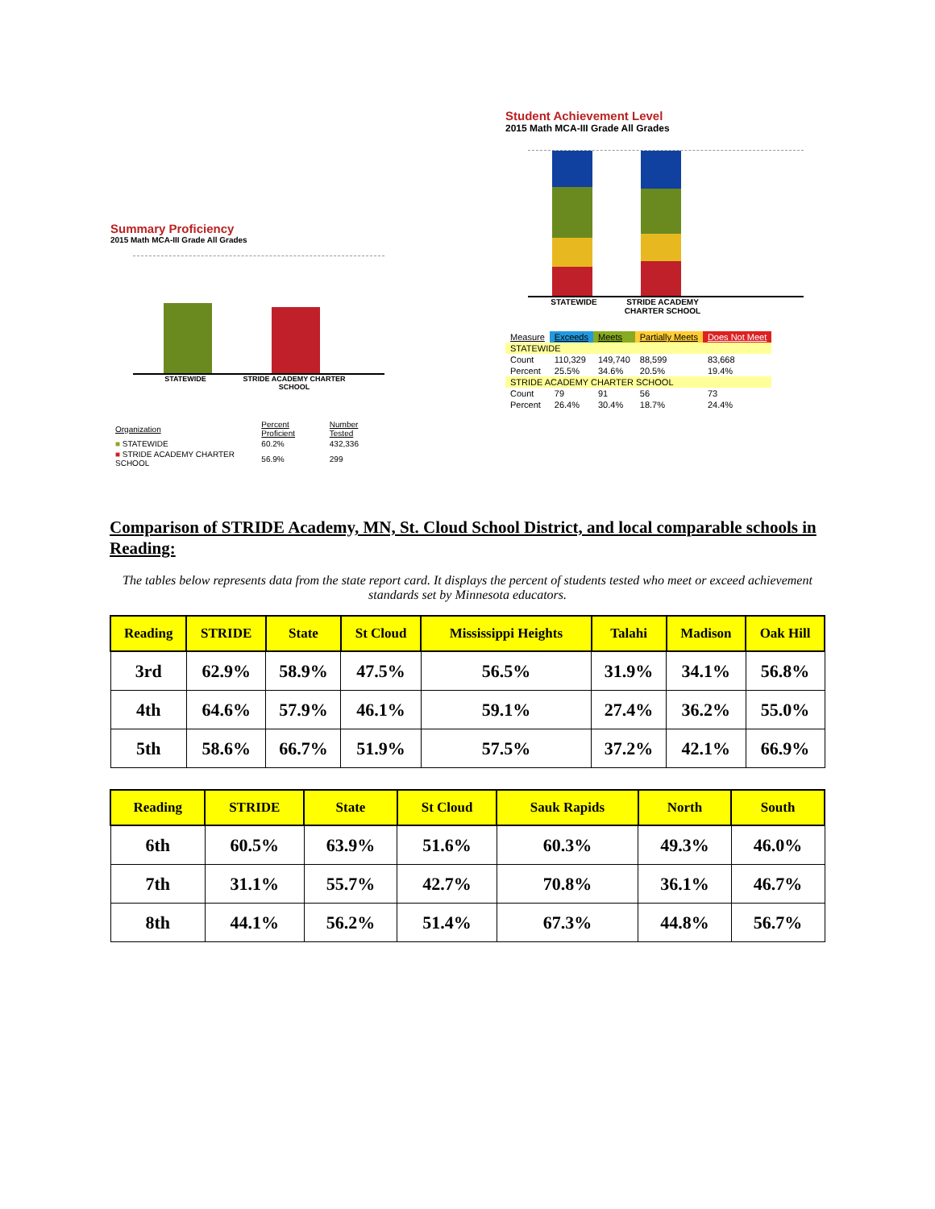Summary Proficiency
2015 Math MCA-III Grade All Grades
STATEWIDE STRIDE ACADEMY CHARTER SCHOOL
| Organization | Percent Proficient | Number Tested |
| ■ STATEWIDE | 60.2% | 432,336 |
| ■ STRIDE ACADEMY CHARTER SCHOOL | 56.9% | 299 |
Student Achievement Level
2015 Math MCA-III Grade All Grades
STATEWIDE STRIDE ACADEMY CHARTER SCHOOL
| Measure | Exceeds | Meets | Partially Meets | Does Not Meet |
| STATEWIDE | | | | |
| Count | 110,329 | 149,740 | 88,599 | 83,668 |
| Percent | 25.5% | 34.6% | 20.5% | 19.4% |
| STRIDE ACADEMY CHARTER SCHOOL | | | | |
| Count | 79 | 91 | 56 | 73 |
| Percent | 26.4% | 30.4% | 18.7% | 24.4% |
Comparison of STRIDE Academy, MN, St. Cloud School District, and local comparable schools in Reading:
The tables below represents data from the state report card. It displays the percent of students tested who meet or exceed achievement standards set by Minnesota educators.
| Reading | STRIDE | State | St Cloud | Mississippi Heights | Talahi | Madison | Oak Hill |
| --- | --- | --- | --- | --- | --- | --- | --- |
| 3rd | 62.9% | 58.9% | 47.5% | 56.5% | 31.9% | 34.1% | 56.8% |
| 4th | 64.6% | 57.9% | 46.1% | 59.1% | 27.4% | 36.2% | 55.0% |
| 5th | 58.6% | 66.7% | 51.9% | 57.5% | 37.2% | 42.1% | 66.9% |
| Reading | STRIDE | State | St Cloud | Sauk Rapids | North | South |
| --- | --- | --- | --- | --- | --- | --- |
| 6th | 60.5% | 63.9% | 51.6% | 60.3% | 49.3% | 46.0% |
| 7th | 31.1% | 55.7% | 42.7% | 70.8% | 36.1% | 46.7% |
| 8th | 44.1% | 56.2% | 51.4% | 67.3% | 44.8% | 56.7% |